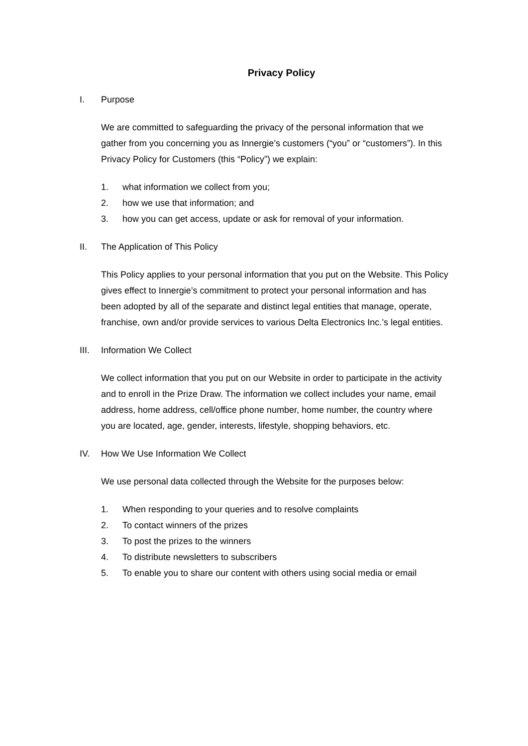Privacy Policy
I. Purpose
We are committed to safeguarding the privacy of the personal information that we gather from you concerning you as Innergie’s customers (“you” or “customers”). In this Privacy Policy for Customers (this “Policy”) we explain:
1. what information we collect from you;
2. how we use that information; and
3. how you can get access, update or ask for removal of your information.
II. The Application of This Policy
This Policy applies to your personal information that you put on the Website. This Policy gives effect to Innergie’s commitment to protect your personal information and has been adopted by all of the separate and distinct legal entities that manage, operate, franchise, own and/or provide services to various Delta Electronics Inc.’s legal entities.
III. Information We Collect
We collect information that you put on our Website in order to participate in the activity and to enroll in the Prize Draw. The information we collect includes your name, email address, home address, cell/office phone number, home number, the country where you are located, age, gender, interests, lifestyle, shopping behaviors, etc.
IV. How We Use Information We Collect
We use personal data collected through the Website for the purposes below:
1. When responding to your queries and to resolve complaints
2. To contact winners of the prizes
3. To post the prizes to the winners
4. To distribute newsletters to subscribers
5. To enable you to share our content with others using social media or email